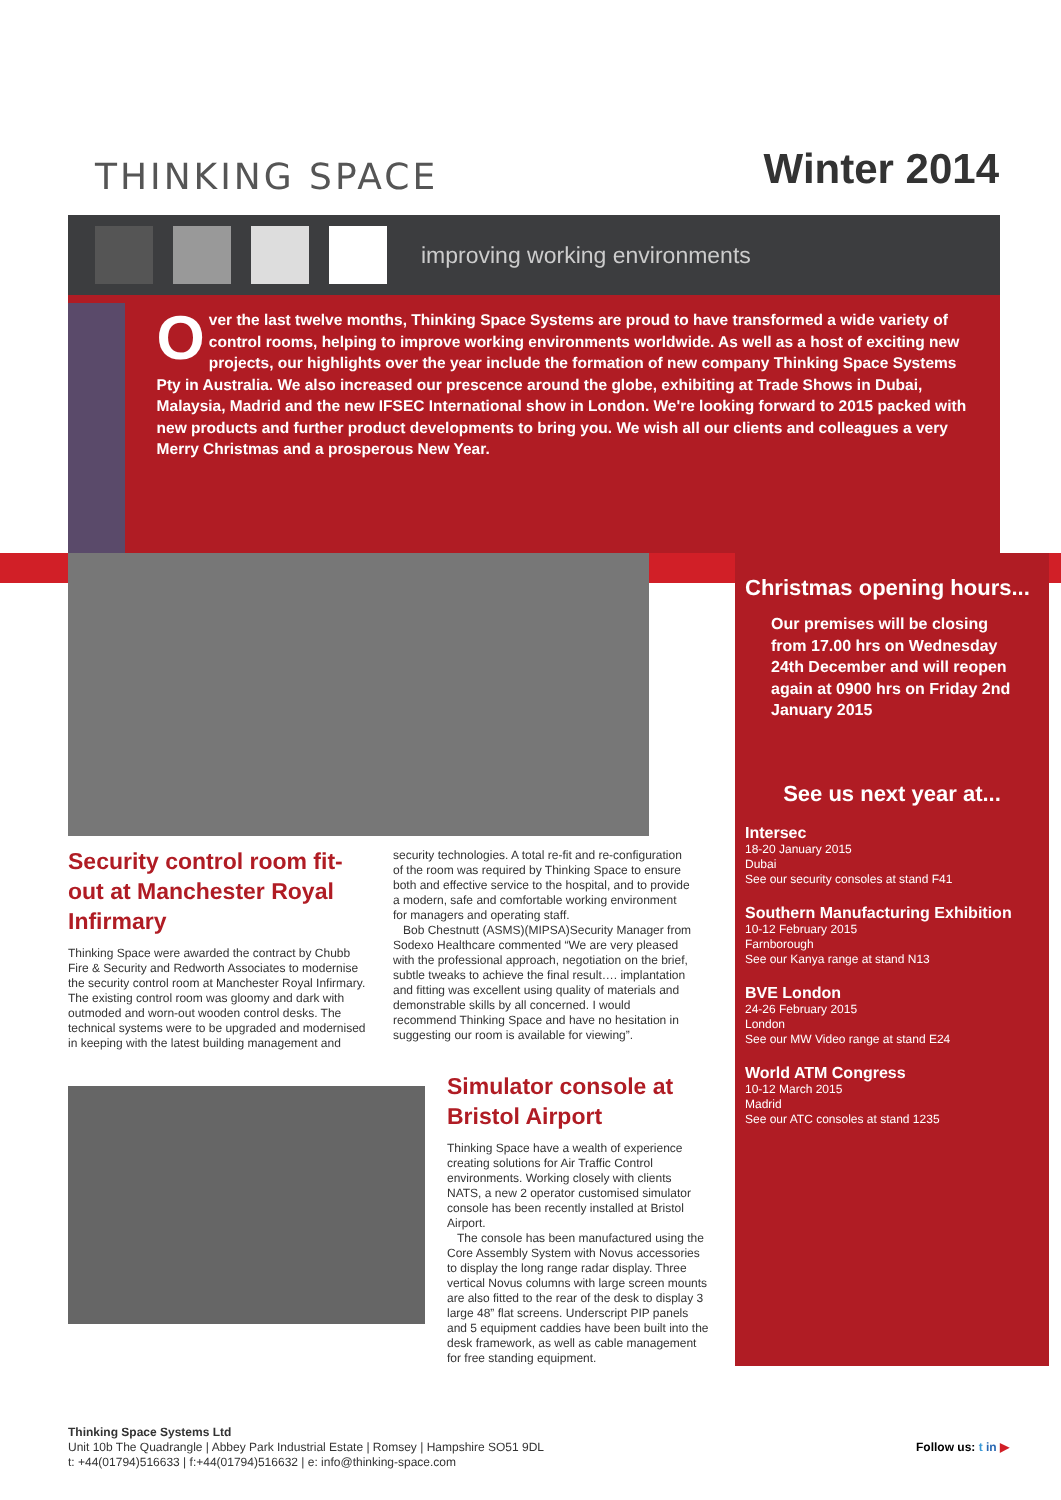THINKING SPACE
Winter 2014
improving working environments
Over the last twelve months, Thinking Space Systems are proud to have transformed a wide variety of control rooms, helping to improve working environments worldwide. As well as a host of exciting new projects, our highlights over the year include the formation of new company Thinking Space Systems Pty in Australia. We also increased our prescence around the globe, exhibiting at Trade Shows in Dubai, Malaysia, Madrid and the new IFSEC International show in London. We're looking forward to 2015 packed with new products and further product developments to bring you. We wish all our clients and colleagues a very Merry Christmas and a prosperous New Year.
Security control room fit-out at Manchester Royal Infirmary
Thinking Space were awarded the contract by Chubb Fire & Security and Redworth Associates to modernise the security control room at Manchester Royal Infirmary. The existing control room was gloomy and dark with outmoded and worn-out wooden control desks. The technical systems were to be upgraded and modernised in keeping with the latest building management and
security technologies. A total re-fit and re-configuration of the room was required by Thinking Space to ensure both and effective service to the hospital, and to provide a modern, safe and comfortable working environment for managers and operating staff.
Bob Chestnutt (ASMS)(MIPSA)Security Manager from Sodexo Healthcare commented “We are very pleased with the professional approach, negotiation on the brief, subtle tweaks to achieve the final result…. implantation and fitting was excellent using quality of materials and demonstrable skills by all concerned. I would recommend Thinking Space and have no hesitation in suggesting our room is available for viewing”.
Simulator console at Bristol Airport
Thinking Space have a wealth of experience creating solutions for Air Traffic Control environments. Working closely with clients NATS, a new 2 operator customised simulator console has been recently installed at Bristol Airport.
The console has been manufactured using the Core Assembly System with Novus accessories to display the long range radar display. Three vertical Novus columns with large screen mounts are also fitted to the rear of the desk to display 3 large 48” flat screens. Underscript PIP panels and 5 equipment caddies have been built into the desk framework, as well as cable management for free standing equipment.
Christmas opening hours...
Our premises will be closing from 17.00 hrs on Wednesday 24th December and will reopen again at 0900 hrs on Friday 2nd January 2015
See us next year at...
Intersec
18-20 January 2015
Dubai
See our security consoles at stand F41
Southern Manufacturing Exhibition
10-12 February 2015
Farnborough
See our Kanya range at stand N13
BVE London
24-26 February 2015
London
See our MW Video range at stand E24
World ATM Congress
10-12 March 2015
Madrid
See our ATC consoles at stand 1235
Thinking Space Systems Ltd
Unit 10b The Quadrangle | Abbey Park Industrial Estate | Romsey | Hampshire SO51 9DL
t: +44(01794)516633 | f:+44(01794)516632 | e: info@thinking-space.com
Follow us: t in ▶